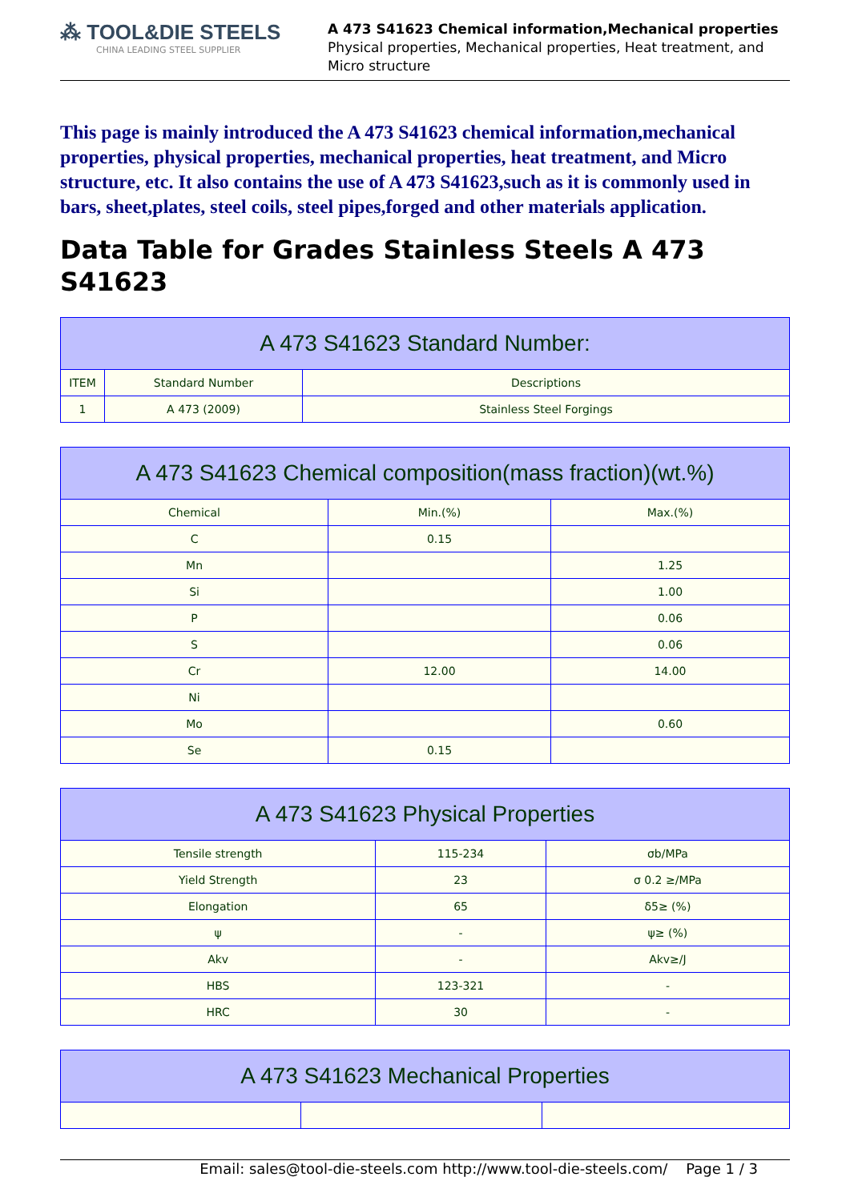⁂ TOOL&DIE STEELS
CHINA LEADING STEEL SUPPLIER
A 473 S41623 Chemical information,Mechanical properties
Physical properties, Mechanical properties, Heat treatment, and
Micro structure
This page is mainly introduced the A 473 S41623 chemical information,mechanical properties, physical properties, mechanical properties, heat treatment, and Micro structure, etc. It also contains the use of A 473 S41623,such as it is commonly used in bars, sheet,plates, steel coils, steel pipes,forged and other materials application.
Data Table for Grades Stainless Steels A 473 S41623
| A 473 S41623 Standard Number: | | |
| --- | --- | --- |
| ITEM | Standard Number | Descriptions |
| 1 | A 473 (2009) | Stainless Steel Forgings |
| A 473 S41623 Chemical composition(mass fraction)(wt.%) | | |
| --- | --- | --- |
| Chemical | Min.(%) | Max.(%) |
| C | 0.15 | |
| Mn | | 1.25 |
| Si | | 1.00 |
| P | | 0.06 |
| S | | 0.06 |
| Cr | 12.00 | 14.00 |
| Ni | | |
| Mo | | 0.60 |
| Se | 0.15 | |
| A 473 S41623 Physical Properties | | |
| --- | --- | --- |
| Tensile strength | 115-234 | σb/MPa |
| Yield Strength | 23 | σ 0.2 ≥/MPa |
| Elongation | 65 | δ5≥ (%) |
| ψ | - | ψ≥ (%) |
| Akv | - | Akv≥/J |
| HBS | 123-321 | - |
| HRC | 30 | - |
| A 473 S41623 Mechanical Properties | | |
| --- | --- | --- |
Email: sales@tool-die-steels.com http://www.tool-die-steels.com/ Page 1 / 3